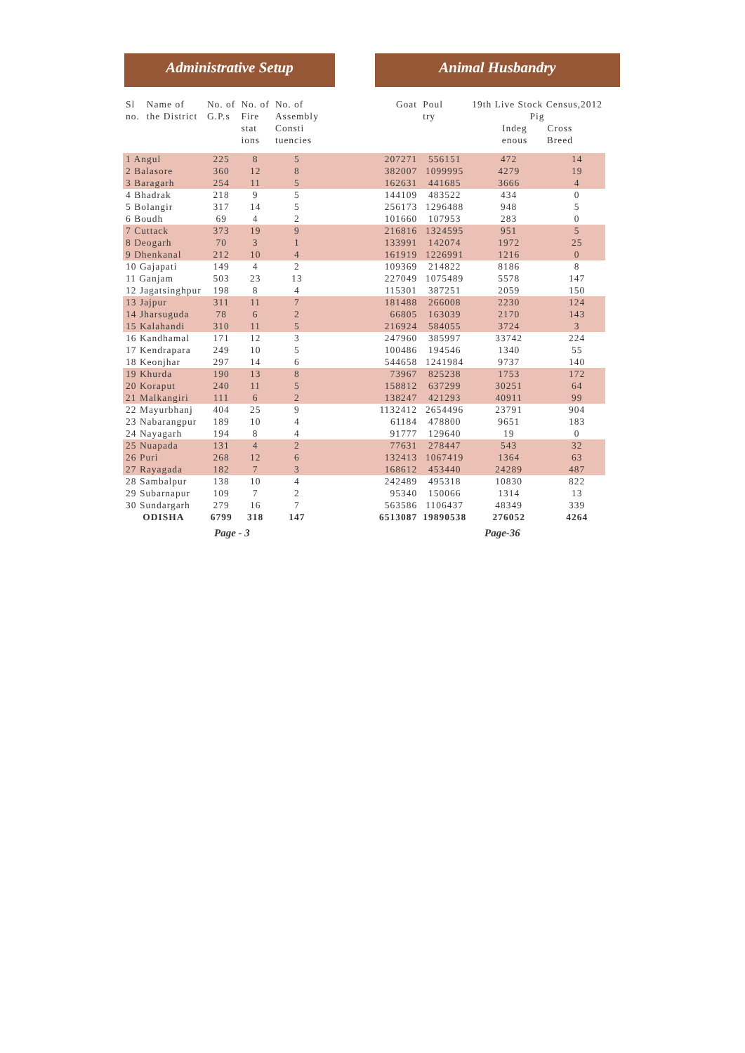Administrative Setup Animal Husbandry
| Sl no. | Name of the District | No. of G.P.s | No. of Fire stat ions | No. of Assembly Consti tuencies | | Goat | Poul try | 19th Live Stock Census,2012 Pig Indeg enous Cross Breed | |
| --- | --- | --- | --- | --- | --- | --- | --- | --- | --- |
| 1 Angul | | 225 | 8 | 5 | | 207271 | 556151 | 472 | 14 |
| 2 Balasore | | 360 | 12 | 8 | | 382007 | 1099995 | 4279 | 19 |
| 3 Baragarh | | 254 | 11 | 5 | | 162631 | 441685 | 3666 | 4 |
| 4 Bhadrak | | 218 | 9 | 5 | | 144109 | 483522 | 434 | 0 |
| 5 Bolangir | | 317 | 14 | 5 | | 256173 | 1296488 | 948 | 5 |
| 6 Boudh | | 69 | 4 | 2 | | 101660 | 107953 | 283 | 0 |
| 7 Cuttack | | 373 | 19 | 9 | | 216816 | 1324595 | 951 | 5 |
| 8 Deogarh | | 70 | 3 | 1 | | 133991 | 142074 | 1972 | 25 |
| 9 Dhenkanal | | 212 | 10 | 4 | | 161919 | 1226991 | 1216 | 0 |
| 10 Gajapati | | 149 | 4 | 2 | | 109369 | 214822 | 8186 | 8 |
| 11 Ganjam | | 503 | 23 | 13 | | 227049 | 1075489 | 5578 | 147 |
| 12 Jagatsinghpur | | 198 | 8 | 4 | | 115301 | 387251 | 2059 | 150 |
| 13 Jajpur | | 311 | 11 | 7 | | 181488 | 266008 | 2230 | 124 |
| 14 Jharsuguda | | 78 | 6 | 2 | | 66805 | 163039 | 2170 | 143 |
| 15 Kalahandi | | 310 | 11 | 5 | | 216924 | 584055 | 3724 | 3 |
| 16 Kandhamal | | 171 | 12 | 3 | | 247960 | 385997 | 33742 | 224 |
| 17 Kendrapara | | 249 | 10 | 5 | | 100486 | 194546 | 1340 | 55 |
| 18 Keonjhar | | 297 | 14 | 6 | | 544658 | 1241984 | 9737 | 140 |
| 19 Khurda | | 190 | 13 | 8 | | 73967 | 825238 | 1753 | 172 |
| 20 Koraput | | 240 | 11 | 5 | | 158812 | 637299 | 30251 | 64 |
| 21 Malkangiri | | 111 | 6 | 2 | | 138247 | 421293 | 40911 | 99 |
| 22 Mayurbhanj | | 404 | 25 | 9 | | 1132412 | 2654496 | 23791 | 904 |
| 23 Nabarangpur | | 189 | 10 | 4 | | 61184 | 478800 | 9651 | 183 |
| 24 Nayagarh | | 194 | 8 | 4 | | 91777 | 129640 | 19 | 0 |
| 25 Nuapada | | 131 | 4 | 2 | | 77631 | 278447 | 543 | 32 |
| 26 Puri | | 268 | 12 | 6 | | 132413 | 1067419 | 1364 | 63 |
| 27 Rayagada | | 182 | 7 | 3 | | 168612 | 453440 | 24289 | 487 |
| 28 Sambalpur | | 138 | 10 | 4 | | 242489 | 495318 | 10830 | 822 |
| 29 Subarnapur | | 109 | 7 | 2 | | 95340 | 150066 | 1314 | 13 |
| 30 Sundargarh | | 279 | 16 | 7 | | 563586 | 1106437 | 48349 | 339 |
| ODISHA | | 6799 | 318 | 147 | | 6513087 | 19890538 | 276052 | 4264 |
Page - 3 Page-36